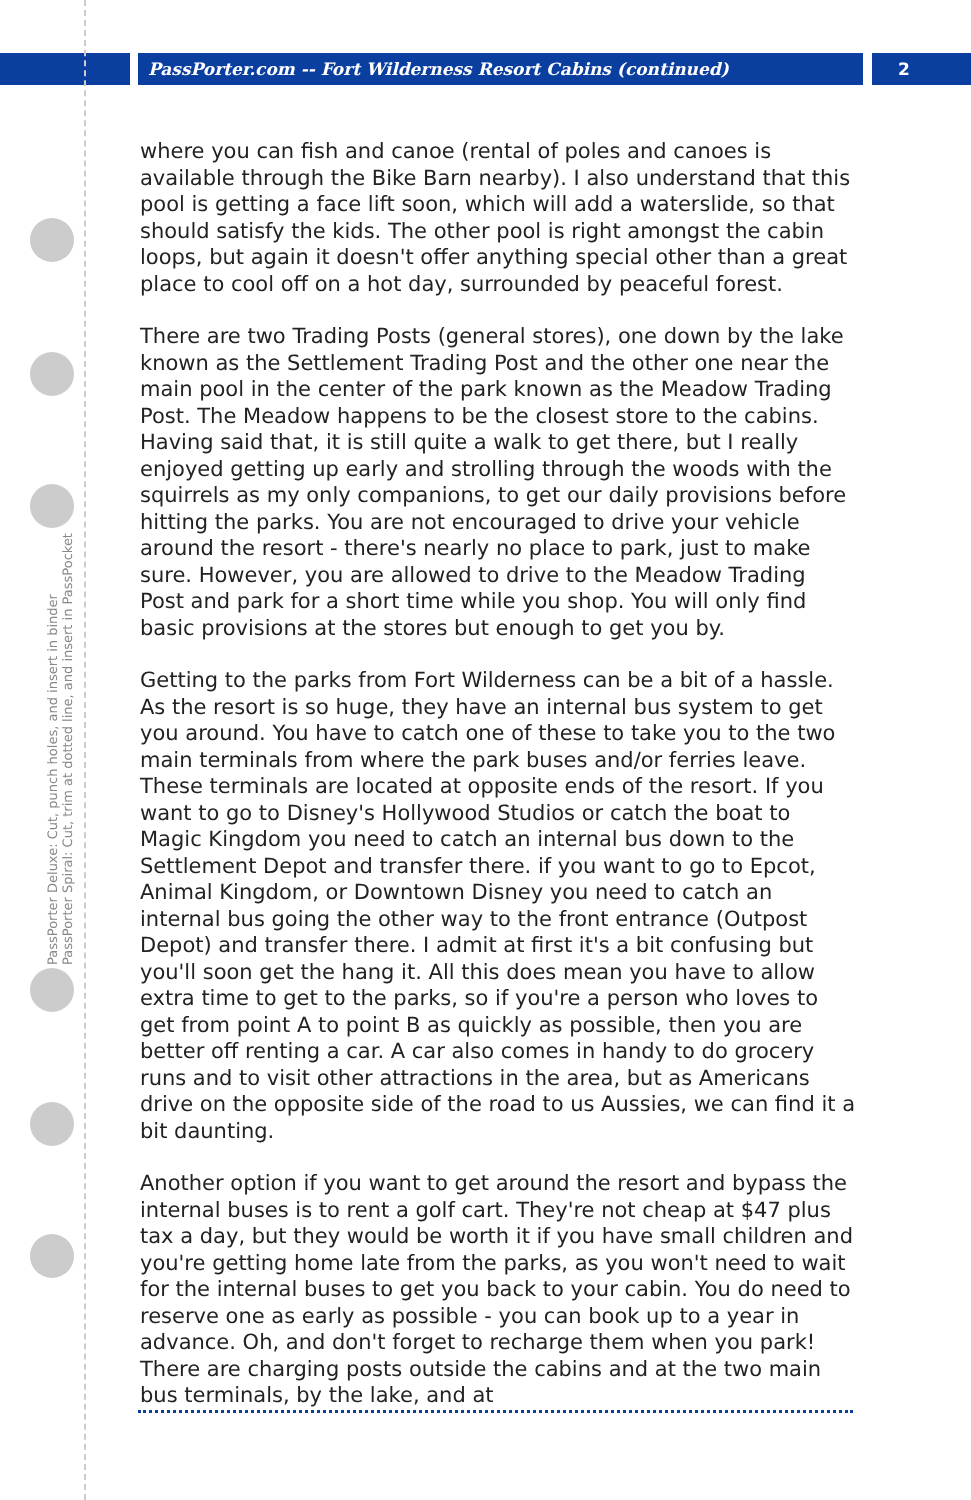PassPorter.com -- Fort Wilderness Resort Cabins (continued)
2
PassPorter Deluxe: Cut, punch holes, and insert in binder
PassPorter Spiral: Cut, trim at dotted line, and insert in PassPocket
where you can fish and canoe (rental of poles and canoes is available through the Bike Barn nearby). I also understand that this pool is getting a face lift soon, which will add a waterslide, so that should satisfy the kids. The other pool is right amongst the cabin loops, but again it doesn't offer anything special other than a great place to cool off on a hot day, surrounded by peaceful forest.
There are two Trading Posts (general stores), one down by the lake known as the Settlement Trading Post and the other one near the main pool in the center of the park known as the Meadow Trading Post. The Meadow happens to be the closest store to the cabins. Having said that, it is still quite a walk to get there, but I really enjoyed getting up early and strolling through the woods with the squirrels as my only companions, to get our daily provisions before hitting the parks. You are not encouraged to drive your vehicle around the resort - there's nearly no place to park, just to make sure. However, you are allowed to drive to the Meadow Trading Post and park for a short time while you shop. You will only find basic provisions at the stores but enough to get you by.
Getting to the parks from Fort Wilderness can be a bit of a hassle. As the resort is so huge, they have an internal bus system to get you around. You have to catch one of these to take you to the two main terminals from where the park buses and/or ferries leave. These terminals are located at opposite ends of the resort. If you want to go to Disney's Hollywood Studios or catch the boat to Magic Kingdom you need to catch an internal bus down to the Settlement Depot and transfer there. if you want to go to Epcot, Animal Kingdom, or Downtown Disney you need to catch an internal bus going the other way to the front entrance (Outpost Depot) and transfer there. I admit at first it's a bit confusing but you'll soon get the hang it. All this does mean you have to allow extra time to get to the parks, so if you're a person who loves to get from point A to point B as quickly as possible, then you are better off renting a car. A car also comes in handy to do grocery runs and to visit other attractions in the area, but as Americans drive on the opposite side of the road to us Aussies, we can find it a bit daunting.
Another option if you want to get around the resort and bypass the internal buses is to rent a golf cart. They're not cheap at $47 plus tax a day, but they would be worth it if you have small children and you're getting home late from the parks, as you won't need to wait for the internal buses to get you back to your cabin. You do need to reserve one as early as possible - you can book up to a year in advance. Oh, and don't forget to recharge them when you park! There are charging posts outside the cabins and at the two main bus terminals, by the lake, and at